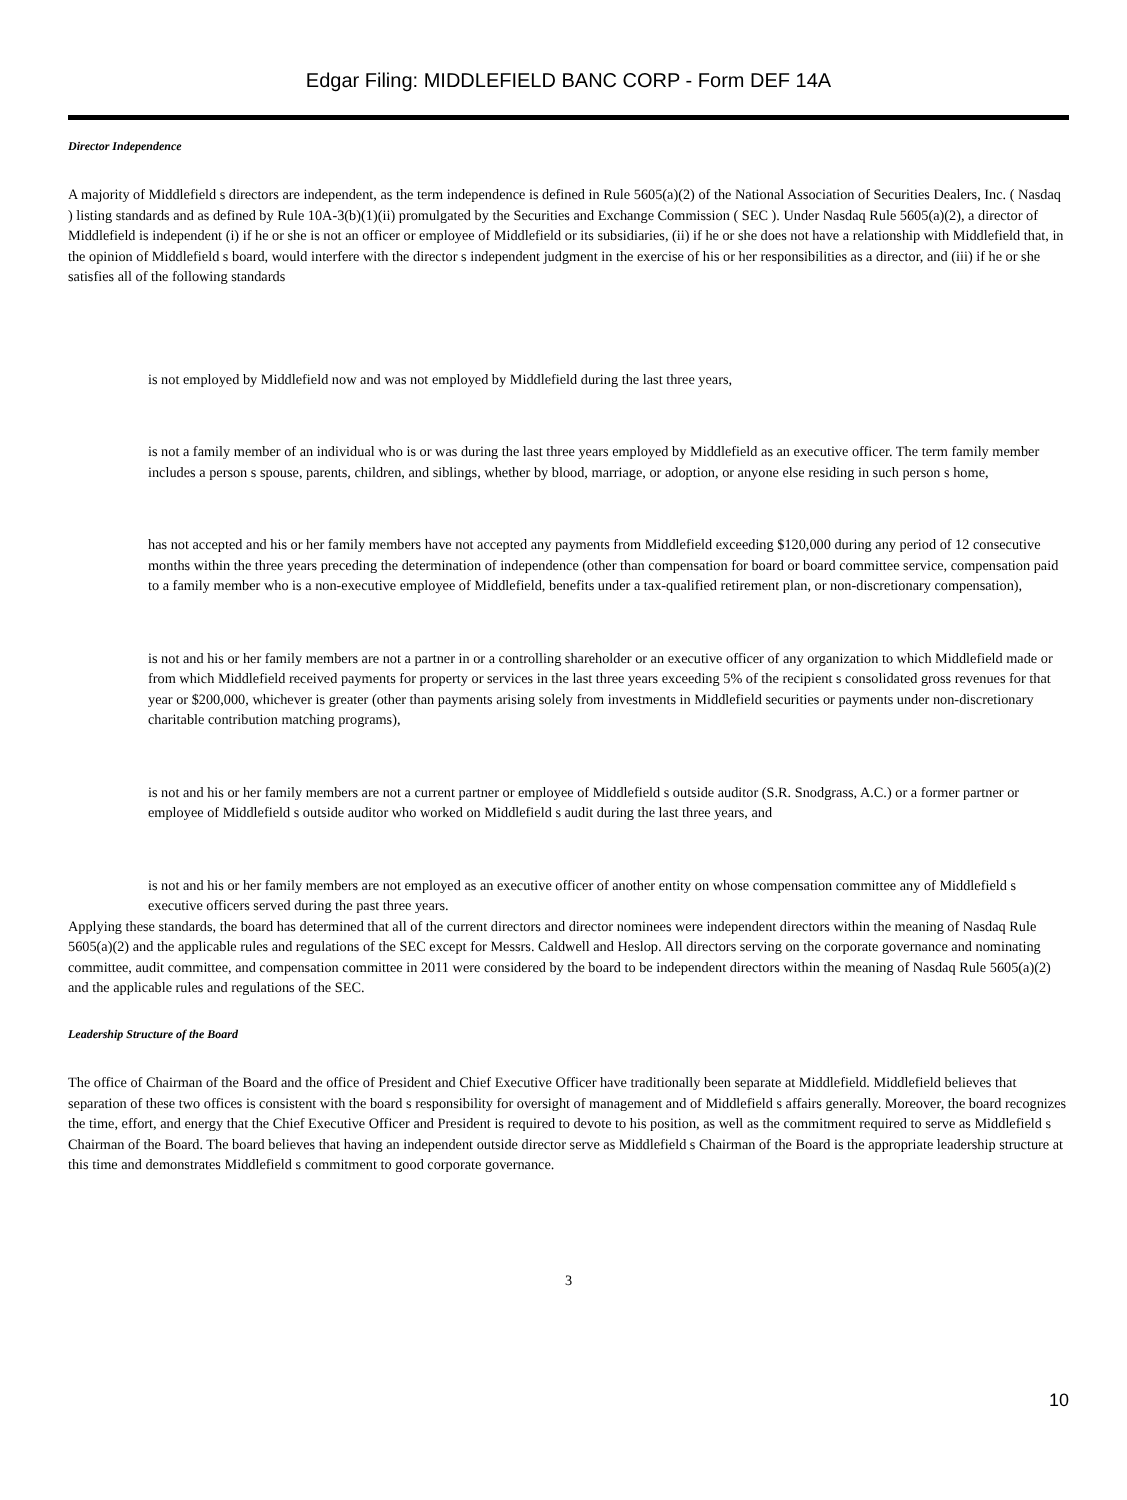Edgar Filing: MIDDLEFIELD BANC CORP - Form DEF 14A
Director Independence
A majority of Middlefield s directors are independent, as the term independence is defined in Rule 5605(a)(2) of the National Association of Securities Dealers, Inc. ( Nasdaq ) listing standards and as defined by Rule 10A-3(b)(1)(ii) promulgated by the Securities and Exchange Commission ( SEC ). Under Nasdaq Rule 5605(a)(2), a director of Middlefield is independent (i) if he or she is not an officer or employee of Middlefield or its subsidiaries, (ii) if he or she does not have a relationship with Middlefield that, in the opinion of Middlefield s board, would interfere with the director s independent judgment in the exercise of his or her responsibilities as a director, and (iii) if he or she satisfies all of the following standards
is not employed by Middlefield now and was not employed by Middlefield during the last three years,
is not a family member of an individual who is or was during the last three years employed by Middlefield as an executive officer. The term family member includes a person s spouse, parents, children, and siblings, whether by blood, marriage, or adoption, or anyone else residing in such person s home,
has not accepted and his or her family members have not accepted any payments from Middlefield exceeding $120,000 during any period of 12 consecutive months within the three years preceding the determination of independence (other than compensation for board or board committee service, compensation paid to a family member who is a non-executive employee of Middlefield, benefits under a tax-qualified retirement plan, or non-discretionary compensation),
is not and his or her family members are not a partner in or a controlling shareholder or an executive officer of any organization to which Middlefield made or from which Middlefield received payments for property or services in the last three years exceeding 5% of the recipient s consolidated gross revenues for that year or $200,000, whichever is greater (other than payments arising solely from investments in Middlefield securities or payments under non-discretionary charitable contribution matching programs),
is not and his or her family members are not a current partner or employee of Middlefield s outside auditor (S.R. Snodgrass, A.C.) or a former partner or employee of Middlefield s outside auditor who worked on Middlefield s audit during the last three years, and
is not and his or her family members are not employed as an executive officer of another entity on whose compensation committee any of Middlefield s executive officers served during the past three years.
Applying these standards, the board has determined that all of the current directors and director nominees were independent directors within the meaning of Nasdaq Rule 5605(a)(2) and the applicable rules and regulations of the SEC except for Messrs. Caldwell and Heslop. All directors serving on the corporate governance and nominating committee, audit committee, and compensation committee in 2011 were considered by the board to be independent directors within the meaning of Nasdaq Rule 5605(a)(2) and the applicable rules and regulations of the SEC.
Leadership Structure of the Board
The office of Chairman of the Board and the office of President and Chief Executive Officer have traditionally been separate at Middlefield. Middlefield believes that separation of these two offices is consistent with the board s responsibility for oversight of management and of Middlefield s affairs generally. Moreover, the board recognizes the time, effort, and energy that the Chief Executive Officer and President is required to devote to his position, as well as the commitment required to serve as Middlefield s Chairman of the Board. The board believes that having an independent outside director serve as Middlefield s Chairman of the Board is the appropriate leadership structure at this time and demonstrates Middlefield s commitment to good corporate governance.
3
10